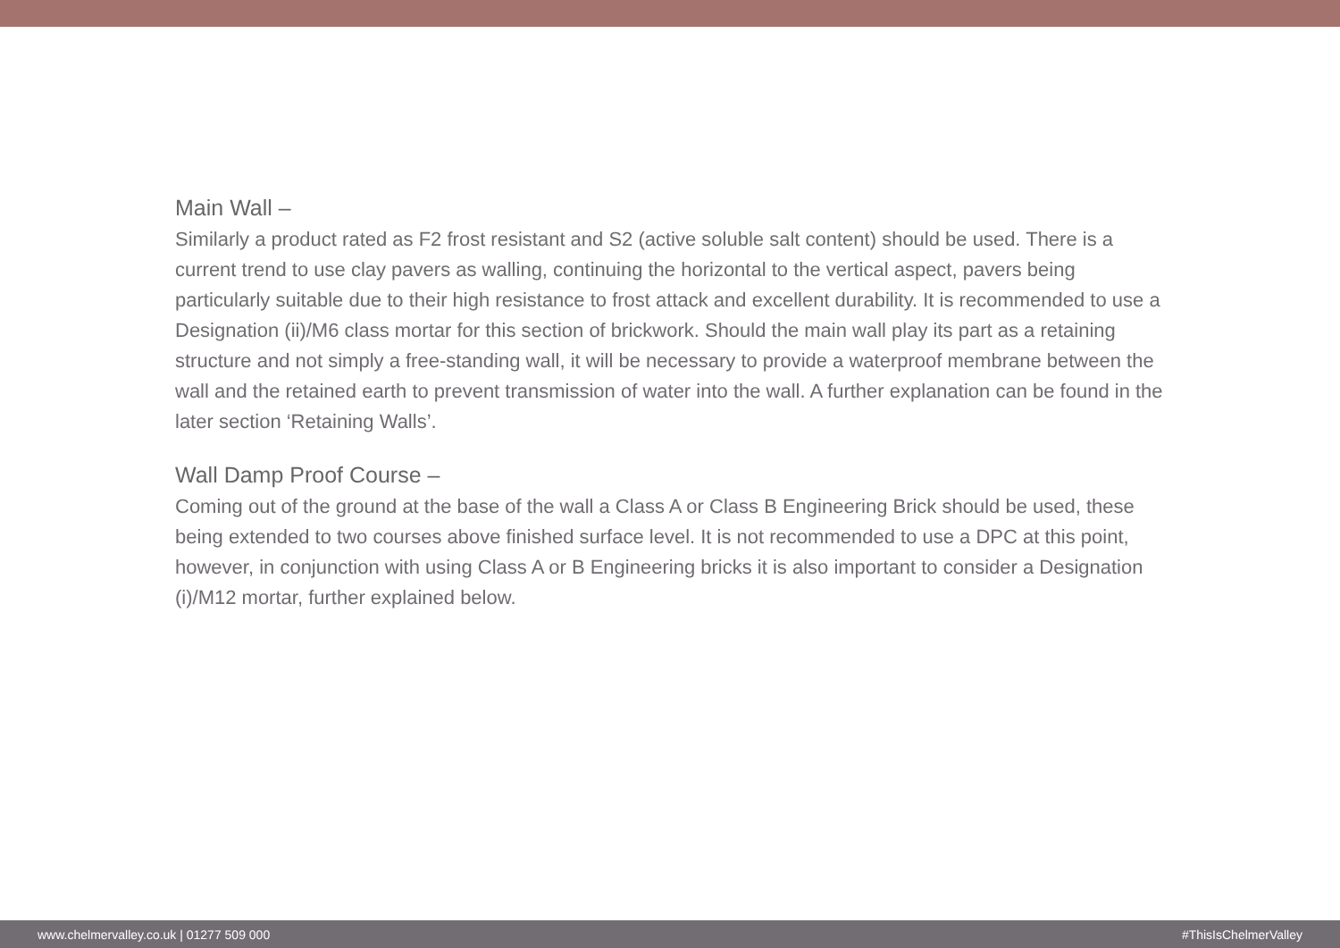Main Wall –
Similarly a product rated as F2 frost resistant and S2 (active soluble salt content) should be used. There is a current trend to use clay pavers as walling, continuing the horizontal to the vertical aspect, pavers being particularly suitable due to their high resistance to frost attack and excellent durability. It is recommended to use a Designation (ii)/M6 class mortar for this section of brickwork. Should the main wall play its part as a retaining structure and not simply a free-standing wall, it will be necessary to provide a waterproof membrane between the wall and the retained earth to prevent transmission of water into the wall. A further explanation can be found in the later section ‘Retaining Walls’.
Wall Damp Proof Course –
Coming out of the ground at the base of the wall a Class A or Class B Engineering Brick should be used, these being extended to two courses above finished surface level. It is not recommended to use a DPC at this point, however, in conjunction with using Class A or B Engineering bricks it is also important to consider a Designation (i)/M12 mortar, further explained below.
www.chelmervalley.co.uk | 01277 509 000 #ThisIsChelmerValley